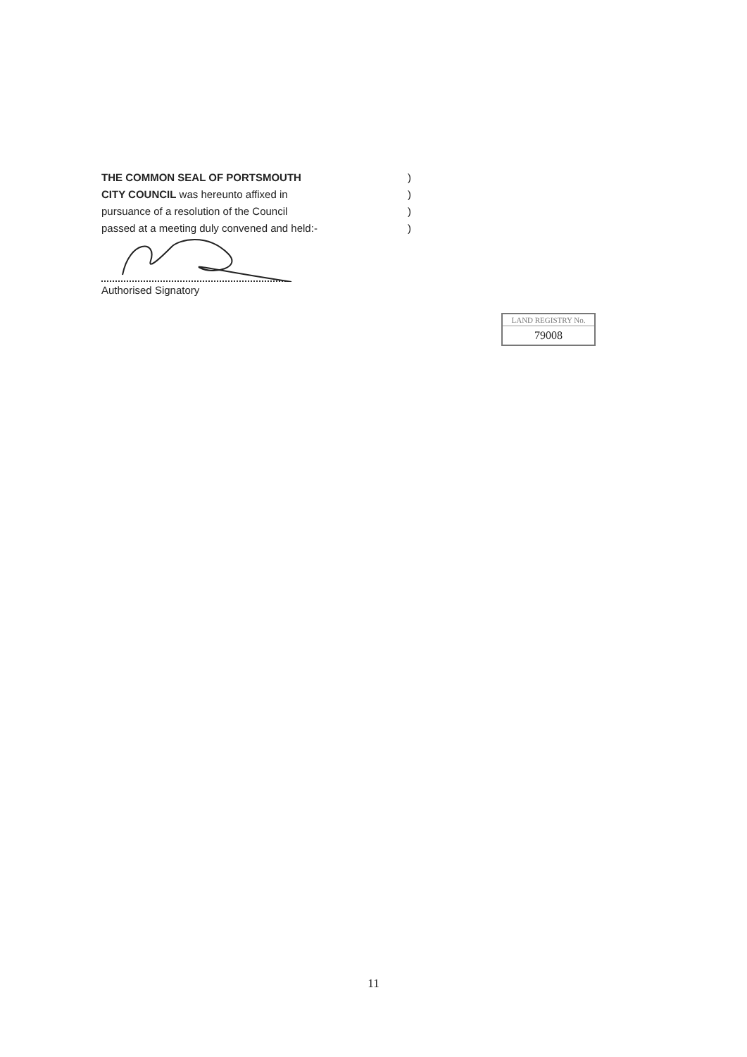THE COMMON SEAL OF PORTSMOUTH)
CITY COUNCIL was hereunto affixed in)
pursuance of a resolution of the Council)
passed at a meeting duly convened and held:-)
Authorised Signatory
LAND REGISTRY No.
79008
11